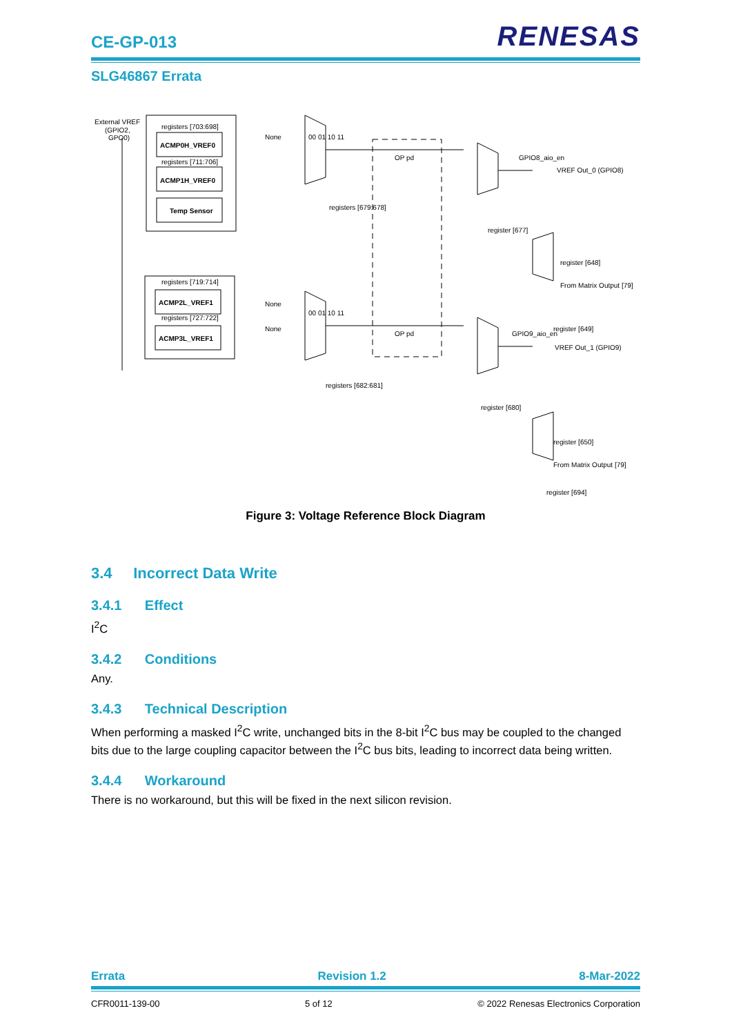CE-GP-013
RENESAS
SLG46867 Errata
External VREF
(GPIO2,
GPO0)
registers [703:698]
ACMP0H_VREF0
registers [711:706]
ACMP1H_VREF0
Temp Sensor
registers [719:714]
ACMP2L_VREF1
registers [727:722]
ACMP3L_VREF1
None
00 01 10 11
None
None
00 01 10 11
registers [679:678]
registers [682:681]
OP pd
OP pd
GPIO8_aio_en
VREF Out_0 (GPIO8)
register [677]
register [648]
From Matrix Output [79]
register [649]
GPIO9_aio_en
VREF Out_1 (GPIO9)
register [680]
register [650]
From Matrix Output [79]
register [694]
Figure 3: Voltage Reference Block Diagram
3.4 Incorrect Data Write
3.4.1 Effect
I<sup>2</sup>C
3.4.2 Conditions
Any.
3.4.3 Technical Description
When performing a masked I<sup>2</sup>C write, unchanged bits in the 8-bit I<sup>2</sup>C bus may be coupled to the changed bits due to the large coupling capacitor between the I<sup>2</sup>C bus bits, leading to incorrect data being written.
3.4.4 Workaround
There is no workaround, but this will be fixed in the next silicon revision.
Errata Revision 1.2 8-Mar-2022
CFR0011-139-00 5 of 12 © 2022 Renesas Electronics Corporation